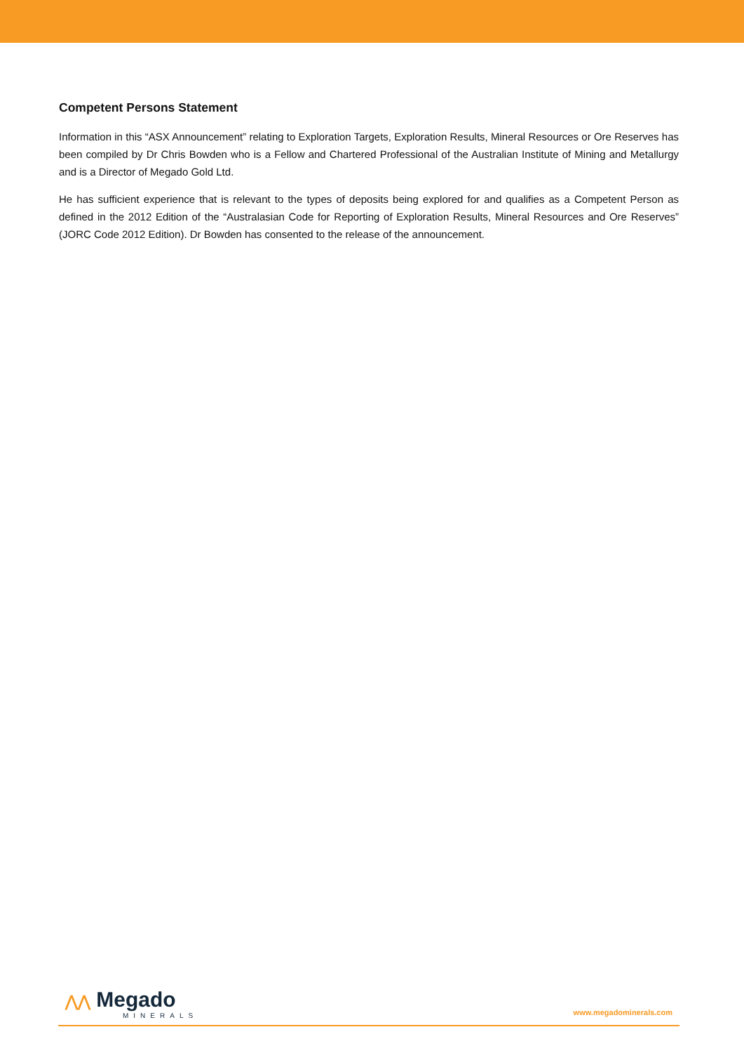Competent Persons Statement
Information in this “ASX Announcement” relating to Exploration Targets, Exploration Results, Mineral Resources or Ore Reserves has been compiled by Dr Chris Bowden who is a Fellow and Chartered Professional of the Australian Institute of Mining and Metallurgy and is a Director of Megado Gold Ltd.
He has sufficient experience that is relevant to the types of deposits being explored for and qualifies as a Competent Person as defined in the 2012 Edition of the “Australasian Code for Reporting of Exploration Results, Mineral Resources and Ore Reserves” (JORC Code 2012 Edition). Dr Bowden has consented to the release of the announcement.
⋀⋀ Megado
MINERALS
www.megadominerals.com